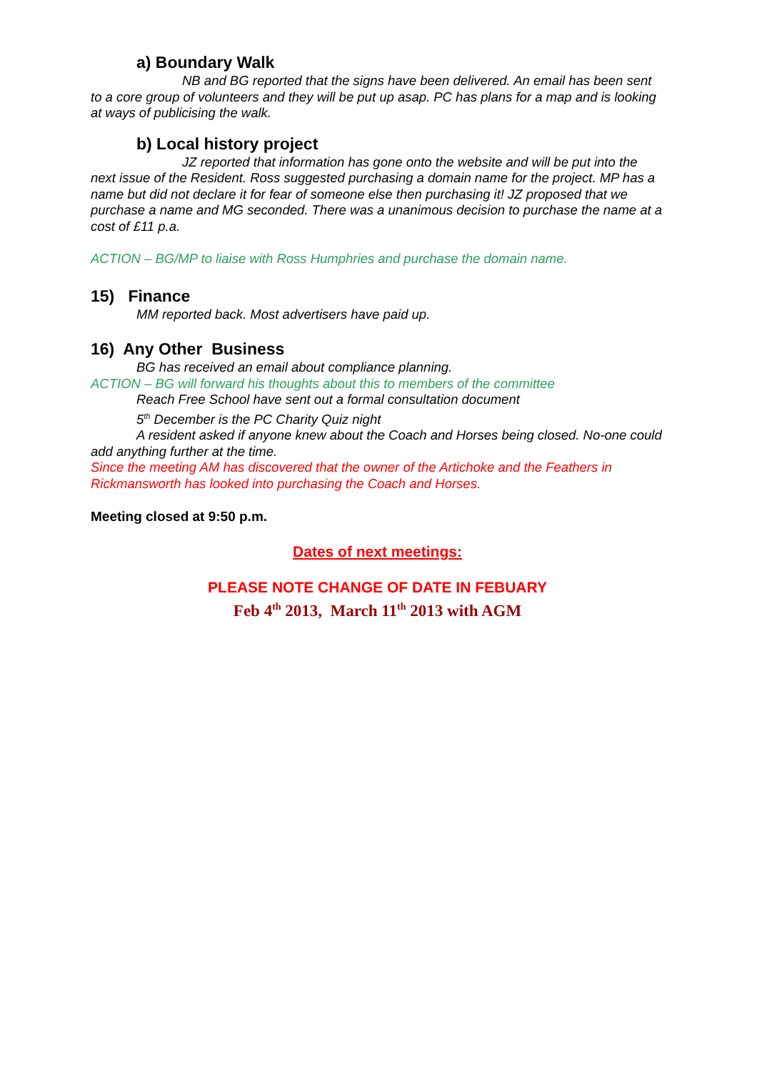a) Boundary Walk
NB and BG reported that the signs have been delivered. An email has been sent to a core group of volunteers and they will be put up asap. PC has plans for a map and is looking at ways of publicising the walk.
b) Local history project
JZ reported that information has gone onto the website and will be put into the next issue of the Resident. Ross suggested purchasing a domain name for the project. MP has a name but did not declare it for fear of someone else then purchasing it! JZ proposed that we purchase a name and MG seconded. There was a unanimous decision to purchase the name at a cost of £11 p.a.
ACTION – BG/MP to liaise with Ross Humphries and purchase the domain name.
15) Finance
MM reported back. Most advertisers have paid up.
16) Any Other Business
BG has received an email about compliance planning.
ACTION – BG will forward his thoughts about this to members of the committee
Reach Free School have sent out a formal consultation document
5<sup>th</sup> December is the PC Charity Quiz night
A resident asked if anyone knew about the Coach and Horses being closed. No-one could add anything further at the time.
Since the meeting AM has discovered that the owner of the Artichoke and the Feathers in Rickmansworth has looked into purchasing the Coach and Horses.
Meeting closed at 9:50 p.m.
Dates of next meetings:
PLEASE NOTE CHANGE OF DATE IN FEBUARY
Feb 4<sup>th</sup> 2013, March 11<sup>th</sup> 2013 with AGM